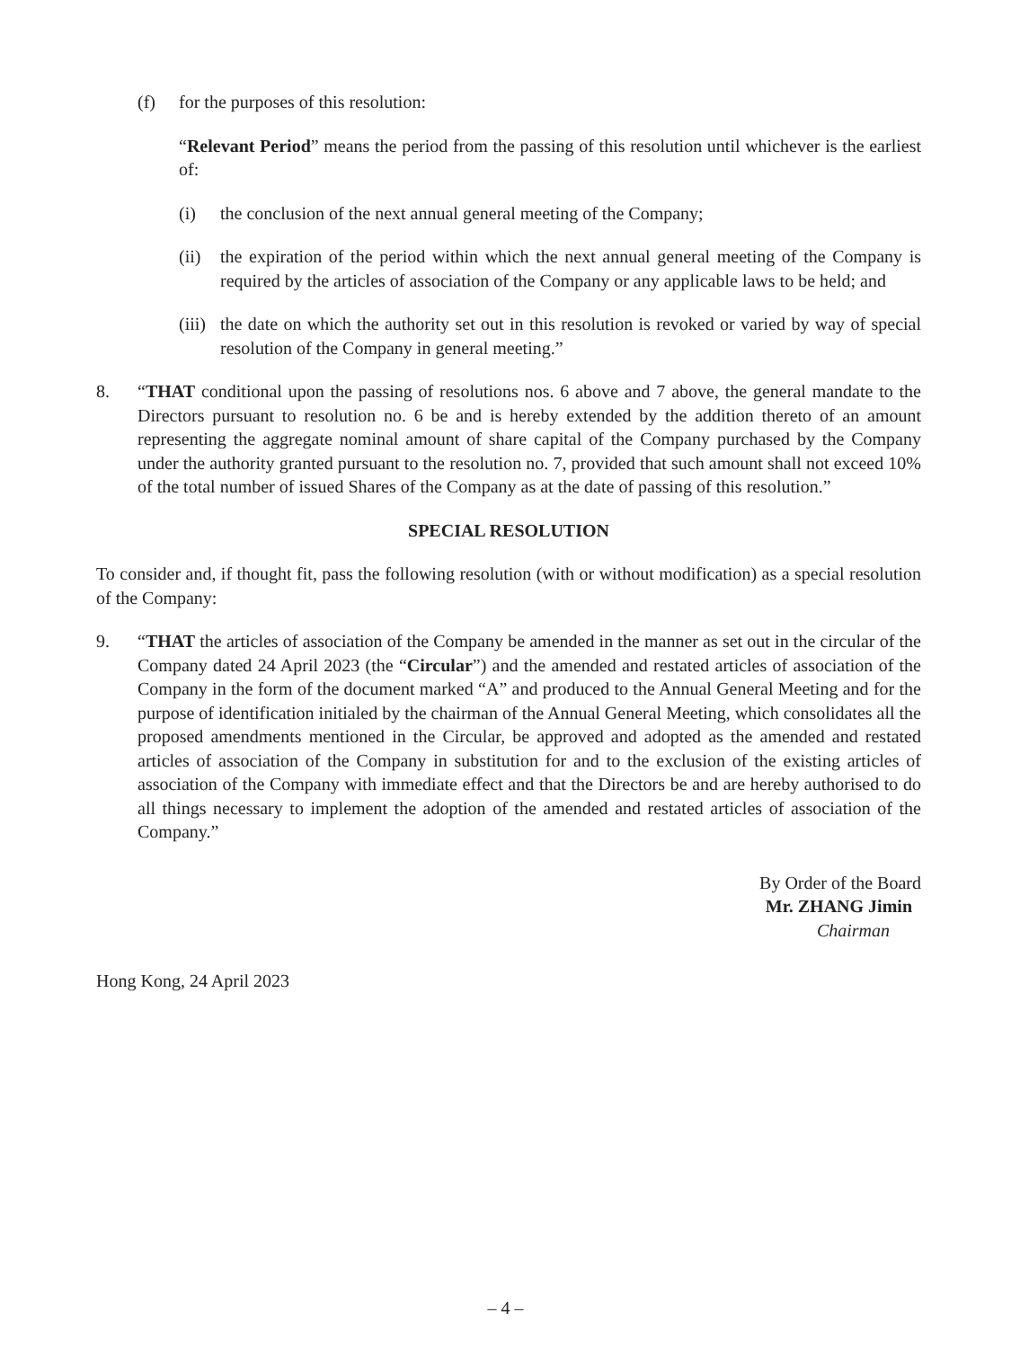(f) for the purposes of this resolution:
“Relevant Period” means the period from the passing of this resolution until whichever is the earliest of:
(i) the conclusion of the next annual general meeting of the Company;
(ii) the expiration of the period within which the next annual general meeting of the Company is required by the articles of association of the Company or any applicable laws to be held; and
(iii) the date on which the authority set out in this resolution is revoked or varied by way of special resolution of the Company in general meeting.”
8. “THAT conditional upon the passing of resolutions nos. 6 above and 7 above, the general mandate to the Directors pursuant to resolution no. 6 be and is hereby extended by the addition thereto of an amount representing the aggregate nominal amount of share capital of the Company purchased by the Company under the authority granted pursuant to the resolution no. 7, provided that such amount shall not exceed 10% of the total number of issued Shares of the Company as at the date of passing of this resolution.”
SPECIAL RESOLUTION
To consider and, if thought fit, pass the following resolution (with or without modification) as a special resolution of the Company:
9. “THAT the articles of association of the Company be amended in the manner as set out in the circular of the Company dated 24 April 2023 (the “Circular”) and the amended and restated articles of association of the Company in the form of the document marked “A” and produced to the Annual General Meeting and for the purpose of identification initialed by the chairman of the Annual General Meeting, which consolidates all the proposed amendments mentioned in the Circular, be approved and adopted as the amended and restated articles of association of the Company in substitution for and to the exclusion of the existing articles of association of the Company with immediate effect and that the Directors be and are hereby authorised to do all things necessary to implement the adoption of the amended and restated articles of association of the Company.”
By Order of the Board
Mr. ZHANG Jimin
Chairman
Hong Kong, 24 April 2023
– 4 –